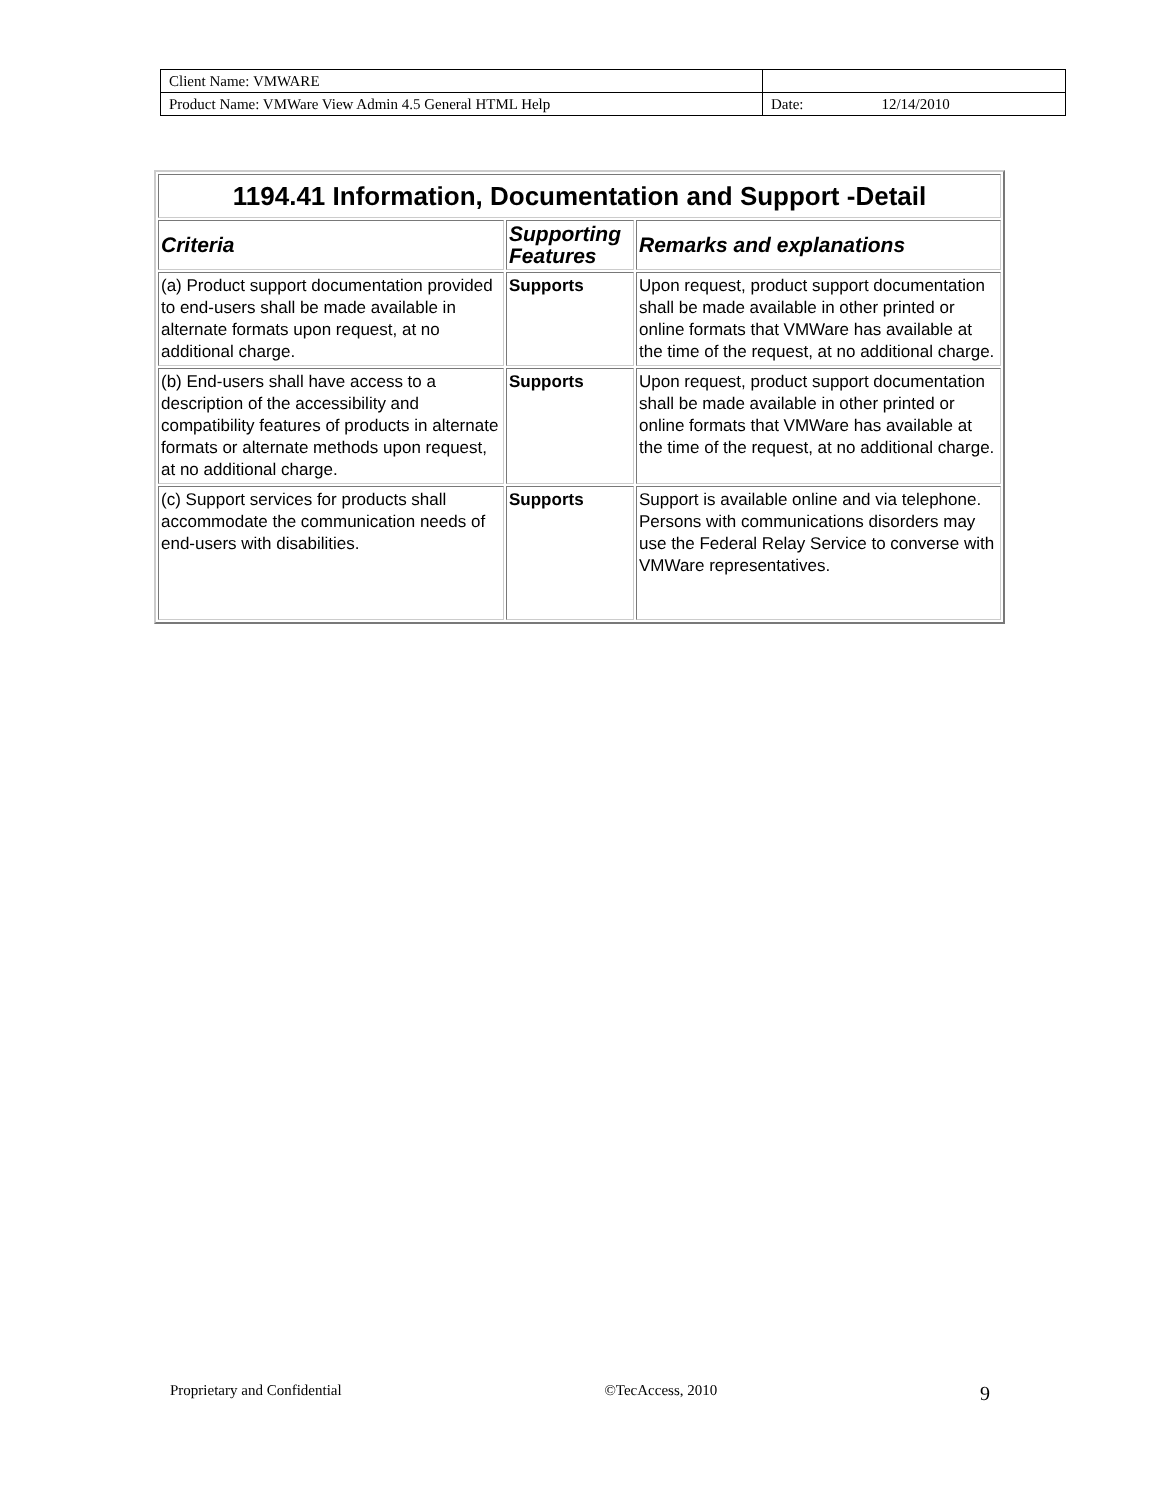| Client Name: VMWARE | | |
| Product Name: VMWare View Admin 4.5 General HTML Help | Date: | 12/14/2010 |
| 1194.41 Information, Documentation and Support -Detail | | |
| --- | --- | --- |
| Criteria | Supporting Features | Remarks and explanations |
| (a) Product support documentation provided to end-users shall be made available in alternate formats upon request, at no additional charge. | Supports | Upon request, product support documentation shall be made available in other printed or online formats that VMWare has available at the time of the request, at no additional charge. |
| (b) End-users shall have access to a description of the accessibility and compatibility features of products in alternate formats or alternate methods upon request, at no additional charge. | Supports | Upon request, product support documentation shall be made available in other printed or online formats that VMWare has available at the time of the request, at no additional charge. |
| (c) Support services for products shall accommodate the communication needs of end-users with disabilities. | Supports | Support is available online and via telephone. Persons with communications disorders may use the Federal Relay Service to converse with VMWare representatives. |
Proprietary and Confidential ©TecAccess, 2010 9